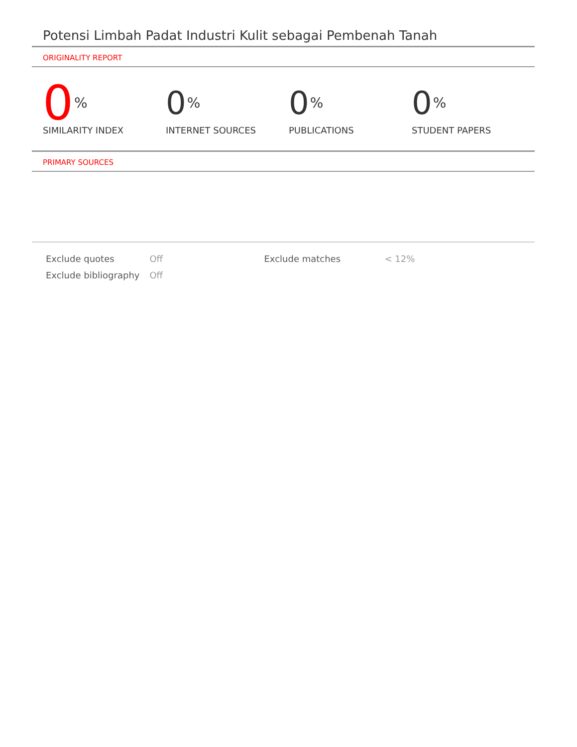Potensi Limbah Padat Industri Kulit sebagai Pembenah Tanah
ORIGINALITY REPORT
0%
SIMILARITY INDEX
0%
INTERNET SOURCES
0%
PUBLICATIONS
0%
STUDENT PAPERS
PRIMARY SOURCES
| Exclude quotes | Off | Exclude matches | < 12% |
| Exclude bibliography | Off | | |